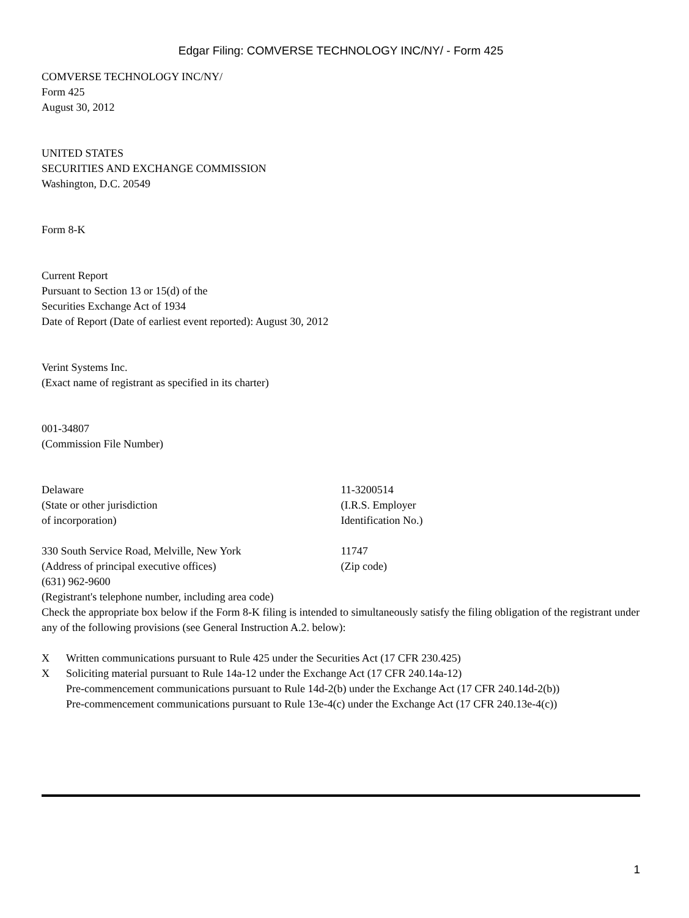Edgar Filing: COMVERSE TECHNOLOGY INC/NY/ - Form 425
COMVERSE TECHNOLOGY INC/NY/
Form 425
August 30, 2012
UNITED STATES
SECURITIES AND EXCHANGE COMMISSION
Washington, D.C. 20549
Form 8-K
Current Report
Pursuant to Section 13 or 15(d) of the
Securities Exchange Act of 1934
Date of Report (Date of earliest event reported): August 30, 2012
Verint Systems Inc.
(Exact name of registrant as specified in its charter)
001-34807
(Commission File Number)
Delaware
(State or other jurisdiction
of incorporation)
11-3200514
(I.R.S. Employer
Identification No.)
330 South Service Road, Melville, New York
(Address of principal executive offices)
11747
(Zip code)
(631) 962-9600
(Registrant's telephone number, including area code)
Check the appropriate box below if the Form 8-K filing is intended to simultaneously satisfy the filing obligation of the registrant under any of the following provisions (see General Instruction A.2. below):
X Written communications pursuant to Rule 425 under the Securities Act (17 CFR 230.425)
X Soliciting material pursuant to Rule 14a-12 under the Exchange Act (17 CFR 240.14a-12)
Pre-commencement communications pursuant to Rule 14d-2(b) under the Exchange Act (17 CFR 240.14d-2(b))
Pre-commencement communications pursuant to Rule 13e-4(c) under the Exchange Act (17 CFR 240.13e-4(c))
1